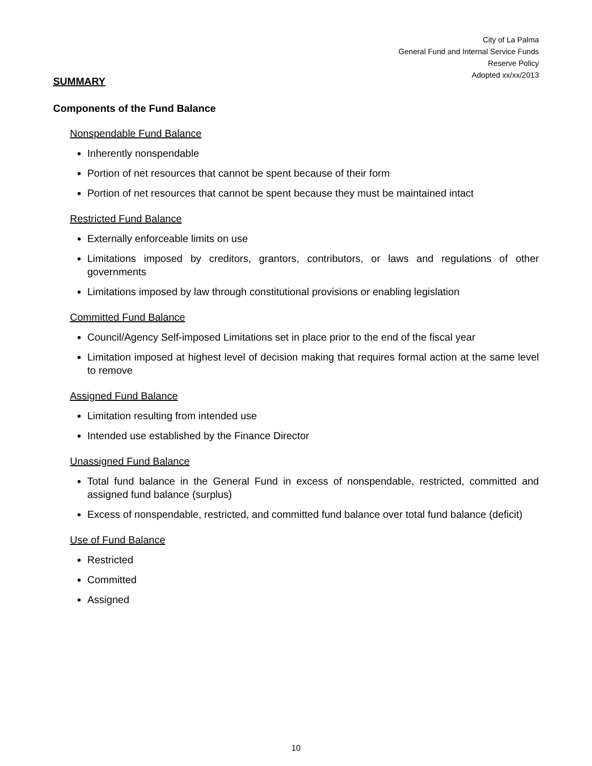City of La Palma
General Fund and Internal Service Funds
Reserve Policy
Adopted xx/xx/2013
SUMMARY
Components of the Fund Balance
Nonspendable Fund Balance
Inherently nonspendable
Portion of net resources that cannot be spent because of their form
Portion of net resources that cannot be spent because they must be maintained intact
Restricted Fund Balance
Externally enforceable limits on use
Limitations imposed by creditors, grantors, contributors, or laws and regulations of other governments
Limitations imposed by law through constitutional provisions or enabling legislation
Committed Fund Balance
Council/Agency Self-imposed Limitations set in place prior to the end of the fiscal year
Limitation imposed at highest level of decision making that requires formal action at the same level to remove
Assigned Fund Balance
Limitation resulting from intended use
Intended use established by the Finance Director
Unassigned Fund Balance
Total fund balance in the General Fund in excess of nonspendable, restricted, committed and assigned fund balance (surplus)
Excess of nonspendable, restricted, and committed fund balance over total fund balance (deficit)
Use of Fund Balance
Restricted
Committed
Assigned
10